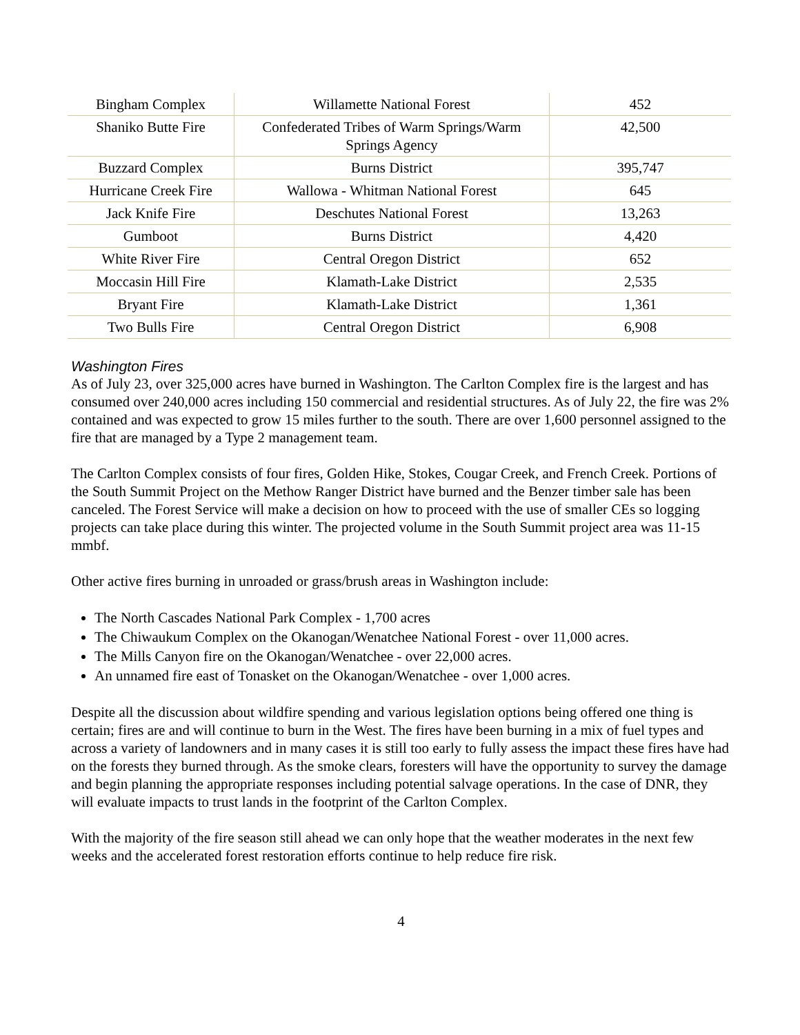| Bingham Complex | Willamette National Forest | 452 |
| Shaniko Butte Fire | Confederated Tribes of Warm Springs/Warm Springs Agency | 42,500 |
| Buzzard Complex | Burns District | 395,747 |
| Hurricane Creek Fire | Wallowa - Whitman National Forest | 645 |
| Jack Knife Fire | Deschutes National Forest | 13,263 |
| Gumboot | Burns District | 4,420 |
| White River Fire | Central Oregon District | 652 |
| Moccasin Hill Fire | Klamath-Lake District | 2,535 |
| Bryant Fire | Klamath-Lake District | 1,361 |
| Two Bulls Fire | Central Oregon District | 6,908 |
Washington Fires
As of July 23, over 325,000 acres have burned in Washington. The Carlton Complex fire is the largest and has consumed over 240,000 acres including 150 commercial and residential structures. As of July 22, the fire was 2% contained and was expected to grow 15 miles further to the south. There are over 1,600 personnel assigned to the fire that are managed by a Type 2 management team.
The Carlton Complex consists of four fires, Golden Hike, Stokes, Cougar Creek, and French Creek. Portions of the South Summit Project on the Methow Ranger District have burned and the Benzer timber sale has been canceled. The Forest Service will make a decision on how to proceed with the use of smaller CEs so logging projects can take place during this winter. The projected volume in the South Summit project area was 11-15 mmbf.
Other active fires burning in unroaded or grass/brush areas in Washington include:
The North Cascades National Park Complex - 1,700 acres
The Chiwaukum Complex on the Okanogan/Wenatchee National Forest - over 11,000 acres.
The Mills Canyon fire on the Okanogan/Wenatchee - over 22,000 acres.
An unnamed fire east of Tonasket on the Okanogan/Wenatchee - over 1,000 acres.
Despite all the discussion about wildfire spending and various legislation options being offered one thing is certain; fires are and will continue to burn in the West. The fires have been burning in a mix of fuel types and across a variety of landowners and in many cases it is still too early to fully assess the impact these fires have had on the forests they burned through. As the smoke clears, foresters will have the opportunity to survey the damage and begin planning the appropriate responses including potential salvage operations. In the case of DNR, they will evaluate impacts to trust lands in the footprint of the Carlton Complex.
With the majority of the fire season still ahead we can only hope that the weather moderates in the next few weeks and the accelerated forest restoration efforts continue to help reduce fire risk.
4